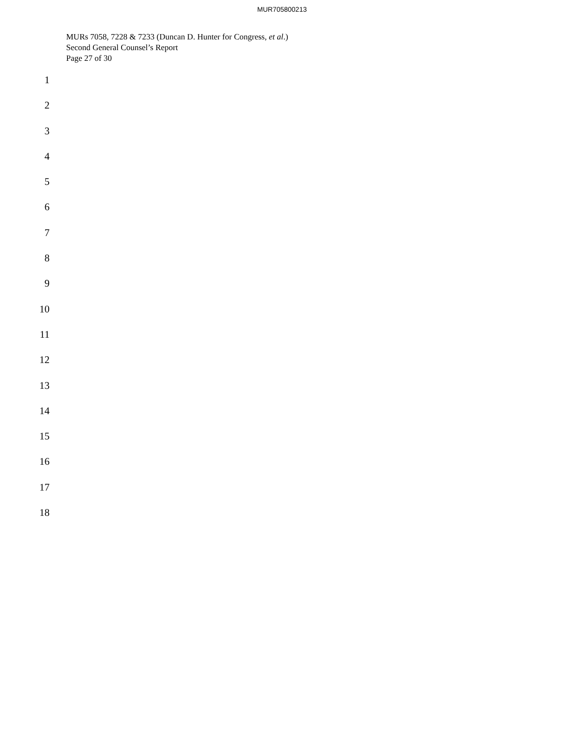MUR705800213
MURs 7058, 7228 & 7233 (Duncan D. Hunter for Congress, et al.)
Second General Counsel’s Report
Page 27 of 30
1
2
3
4
5
6
7
8
9
10
11
12
13
14
15
16
17
18